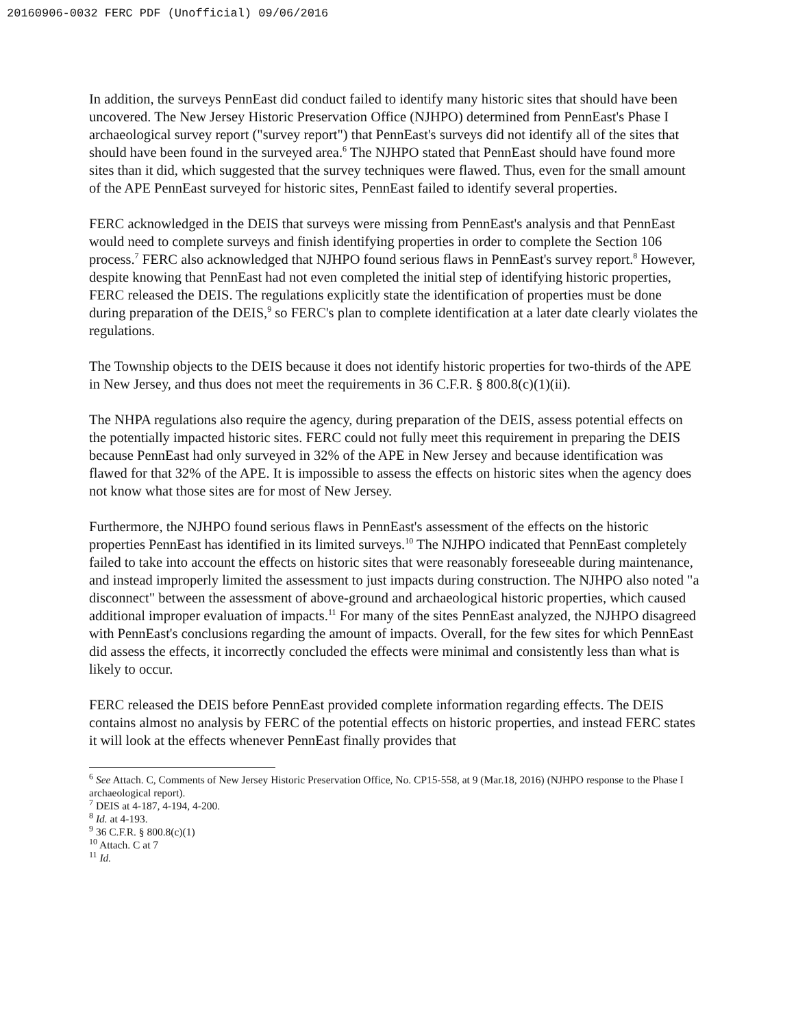20160906-0032 FERC PDF (Unofficial) 09/06/2016
In addition, the surveys PennEast did conduct failed to identify many historic sites that should have been uncovered. The New Jersey Historic Preservation Office (NJHPO) determined from PennEast's Phase I archaeological survey report ("survey report") that PennEast's surveys did not identify all of the sites that should have been found in the surveyed area.<sup>6</sup> The NJHPO stated that PennEast should have found more sites than it did, which suggested that the survey techniques were flawed. Thus, even for the small amount of the APE PennEast surveyed for historic sites, PennEast failed to identify several properties.
FERC acknowledged in the DEIS that surveys were missing from PennEast's analysis and that PennEast would need to complete surveys and finish identifying properties in order to complete the Section 106 process.<sup>7</sup> FERC also acknowledged that NJHPO found serious flaws in PennEast's survey report.<sup>8</sup> However, despite knowing that PennEast had not even completed the initial step of identifying historic properties, FERC released the DEIS. The regulations explicitly state the identification of properties must be done during preparation of the DEIS,<sup>9</sup> so FERC's plan to complete identification at a later date clearly violates the regulations.
The Township objects to the DEIS because it does not identify historic properties for two-thirds of the APE in New Jersey, and thus does not meet the requirements in 36 C.F.R. § 800.8(c)(1)(ii).
The NHPA regulations also require the agency, during preparation of the DEIS, assess potential effects on the potentially impacted historic sites. FERC could not fully meet this requirement in preparing the DEIS because PennEast had only surveyed in 32% of the APE in New Jersey and because identification was flawed for that 32% of the APE. It is impossible to assess the effects on historic sites when the agency does not know what those sites are for most of New Jersey.
Furthermore, the NJHPO found serious flaws in PennEast's assessment of the effects on the historic properties PennEast has identified in its limited surveys.<sup>10</sup> The NJHPO indicated that PennEast completely failed to take into account the effects on historic sites that were reasonably foreseeable during maintenance, and instead improperly limited the assessment to just impacts during construction. The NJHPO also noted "a disconnect" between the assessment of above-ground and archaeological historic properties, which caused additional improper evaluation of impacts.<sup>11</sup> For many of the sites PennEast analyzed, the NJHPO disagreed with PennEast's conclusions regarding the amount of impacts. Overall, for the few sites for which PennEast did assess the effects, it incorrectly concluded the effects were minimal and consistently less than what is likely to occur.
FERC released the DEIS before PennEast provided complete information regarding effects. The DEIS contains almost no analysis by FERC of the potential effects on historic properties, and instead FERC states it will look at the effects whenever PennEast finally provides that
<sup>6</sup> See Attach. C, Comments of New Jersey Historic Preservation Office, No. CP15-558, at 9 (Mar.18, 2016) (NJHPO response to the Phase I archaeological report).
<sup>7</sup> DEIS at 4-187, 4-194, 4-200.
<sup>8</sup> Id. at 4-193.
<sup>9</sup> 36 C.F.R. § 800.8(c)(1)
<sup>10</sup> Attach. C at 7
<sup>11</sup> Id.